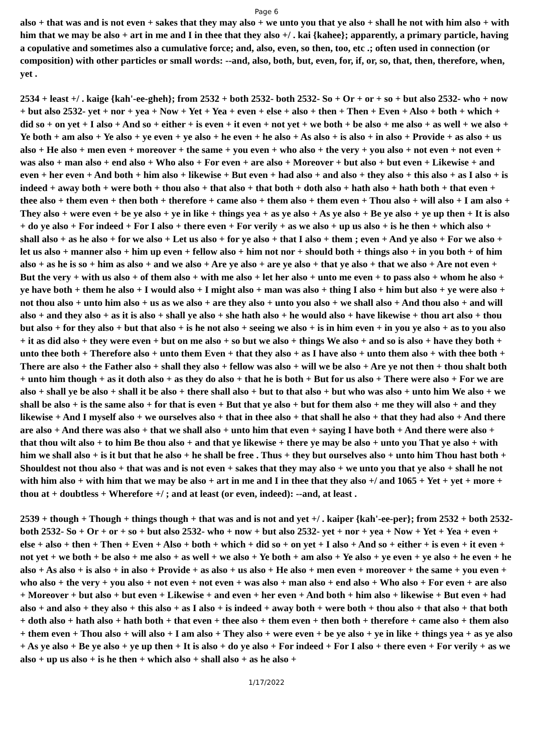Page 6
also + that was and is not even + sakes that they may also + we unto you that ye also + shall he not with him also + with him that we may be also + art in me and I in thee that they also +/ . kai {kahee}; apparently, a primary particle, having a copulative and sometimes also a cumulative force; and, also, even, so then, too, etc .; often used in connection (or composition) with other particles or small words: --and, also, both, but, even, for, if, or, so, that, then, therefore, when, yet .
2534 + least +/ . kaige {kah'-ee-gheh}; from 2532 + both 2532- both 2532- So + Or + or + so + but also 2532- who + now + but also 2532- yet + nor + yea + Now + Yet + Yea + even + else + also + then + Then + Even + Also + both + which + did so + on yet + I also + And so + either + is even + it even + not yet + we both + be also + me also + as well + we also + Ye both + am also + Ye also + ye even + ye also + he even + he also + As also + is also + in also + Provide + as also + us also + He also + men even + moreover + the same + you even + who also + the very + you also + not even + not even + was also + man also + end also + Who also + For even + are also + Moreover + but also + but even + Likewise + and even + her even + And both + him also + likewise + But even + had also + and also + they also + this also + as I also + is indeed + away both + were both + thou also + that also + that both + doth also + hath also + hath both + that even + thee also + them even + then both + therefore + came also + them also + them even + Thou also + will also + I am also + They also + were even + be ye also + ye in like + things yea + as ye also + As ye also + Be ye also + ye up then + It is also + do ye also + For indeed + For I also + there even + For verily + as we also + up us also + is he then + which also + shall also + as he also + for we also + Let us also + for ye also + that I also + them ; even + And ye also + For we also + let us also + manner also + him up even + fellow also + him not nor + should both + things also + in you both + of him also + as he is so + him as also + and we also + Are ye also + are ye also + that ye also + that we also + Are not even + But the very + with us also + of them also + with me also + let her also + unto me even + to pass also + whom he also + ye have both + them he also + I would also + I might also + man was also + thing I also + him but also + ye were also + not thou also + unto him also + us as we also + are they also + unto you also + we shall also + And thou also + and will also + and they also + as it is also + shall ye also + she hath also + he would also + have likewise + thou art also + thou but also + for they also + but that also + is he not also + seeing we also + is in him even + in you ye also + as to you also + it as did also + they were even + but on me also + so but we also + things We also + and so is also + have they both + unto thee both + Therefore also + unto them Even + that they also + as I have also + unto them also + with thee both + There are also + the Father also + shall they also + fellow was also + will we be also + Are ye not then + thou shalt both + unto him though + as it doth also + as they do also + that he is both + But for us also + There were also + For we are also + shall ye be also + shall it be also + there shall also + but to that also + but who was also + unto him We also + we shall be also + is the same also + for that is even + But that ye also + but for them also + me they will also + and they likewise + And I myself also + we ourselves also + that in thee also + that shall he also + that they had also + And there are also + And there was also + that we shall also + unto him that even + saying I have both + And there were also + that thou wilt also + to him Be thou also + and that ye likewise + there ye may be also + unto you That ye also + with him we shall also + is it but that he also + he shall be free . Thus + they but ourselves also + unto him Thou hast both + Shouldest not thou also + that was and is not even + sakes that they may also + we unto you that ye also + shall he not with him also + with him that we may be also + art in me and I in thee that they also +/ and 1065 + Yet + yet + more + thou at + doubtless + Wherefore +/ ; and at least (or even, indeed): --and, at least .
2539 + though + Though + things though + that was and is not and yet +/ . kaiper {kah'-ee-per}; from 2532 + both 2532- both 2532- So + Or + or + so + but also 2532- who + now + but also 2532- yet + nor + yea + Now + Yet + Yea + even + else + also + then + Then + Even + Also + both + which + did so + on yet + I also + And so + either + is even + it even + not yet + we both + be also + me also + as well + we also + Ye both + am also + Ye also + ye even + ye also + he even + he also + As also + is also + in also + Provide + as also + us also + He also + men even + moreover + the same + you even + who also + the very + you also + not even + not even + was also + man also + end also + Who also + For even + are also + Moreover + but also + but even + Likewise + and even + her even + And both + him also + likewise + But even + had also + and also + they also + this also + as I also + is indeed + away both + were both + thou also + that also + that both + doth also + hath also + hath both + that even + thee also + them even + then both + therefore + came also + them also + them even + Thou also + will also + I am also + They also + were even + be ye also + ye in like + things yea + as ye also + As ye also + Be ye also + ye up then + It is also + do ye also + For indeed + For I also + there even + For verily + as we also + up us also + is he then + which also + shall also + as he also +
1/17/2022